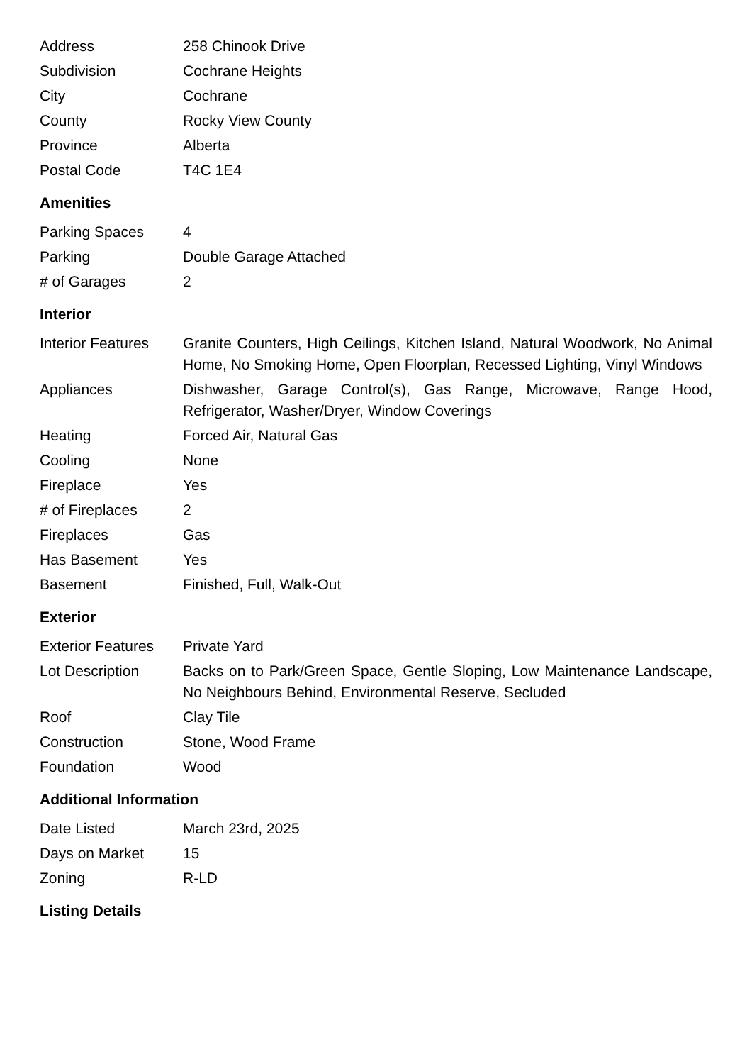| Address | 258 Chinook Drive |
| Subdivision | Cochrane Heights |
| City | Cochrane |
| County | Rocky View County |
| Province | Alberta |
| Postal Code | T4C 1E4 |
Amenities
| Parking Spaces | 4 |
| Parking | Double Garage Attached |
| # of Garages | 2 |
Interior
| Interior Features | Granite Counters, High Ceilings, Kitchen Island, Natural Woodwork, No Animal Home, No Smoking Home, Open Floorplan, Recessed Lighting, Vinyl Windows |
| Appliances | Dishwasher, Garage Control(s), Gas Range, Microwave, Range Hood, Refrigerator, Washer/Dryer, Window Coverings |
| Heating | Forced Air, Natural Gas |
| Cooling | None |
| Fireplace | Yes |
| # of Fireplaces | 2 |
| Fireplaces | Gas |
| Has Basement | Yes |
| Basement | Finished, Full, Walk-Out |
Exterior
| Exterior Features | Private Yard |
| Lot Description | Backs on to Park/Green Space, Gentle Sloping, Low Maintenance Landscape, No Neighbours Behind, Environmental Reserve, Secluded |
| Roof | Clay Tile |
| Construction | Stone, Wood Frame |
| Foundation | Wood |
Additional Information
| Date Listed | March 23rd, 2025 |
| Days on Market | 15 |
| Zoning | R-LD |
Listing Details